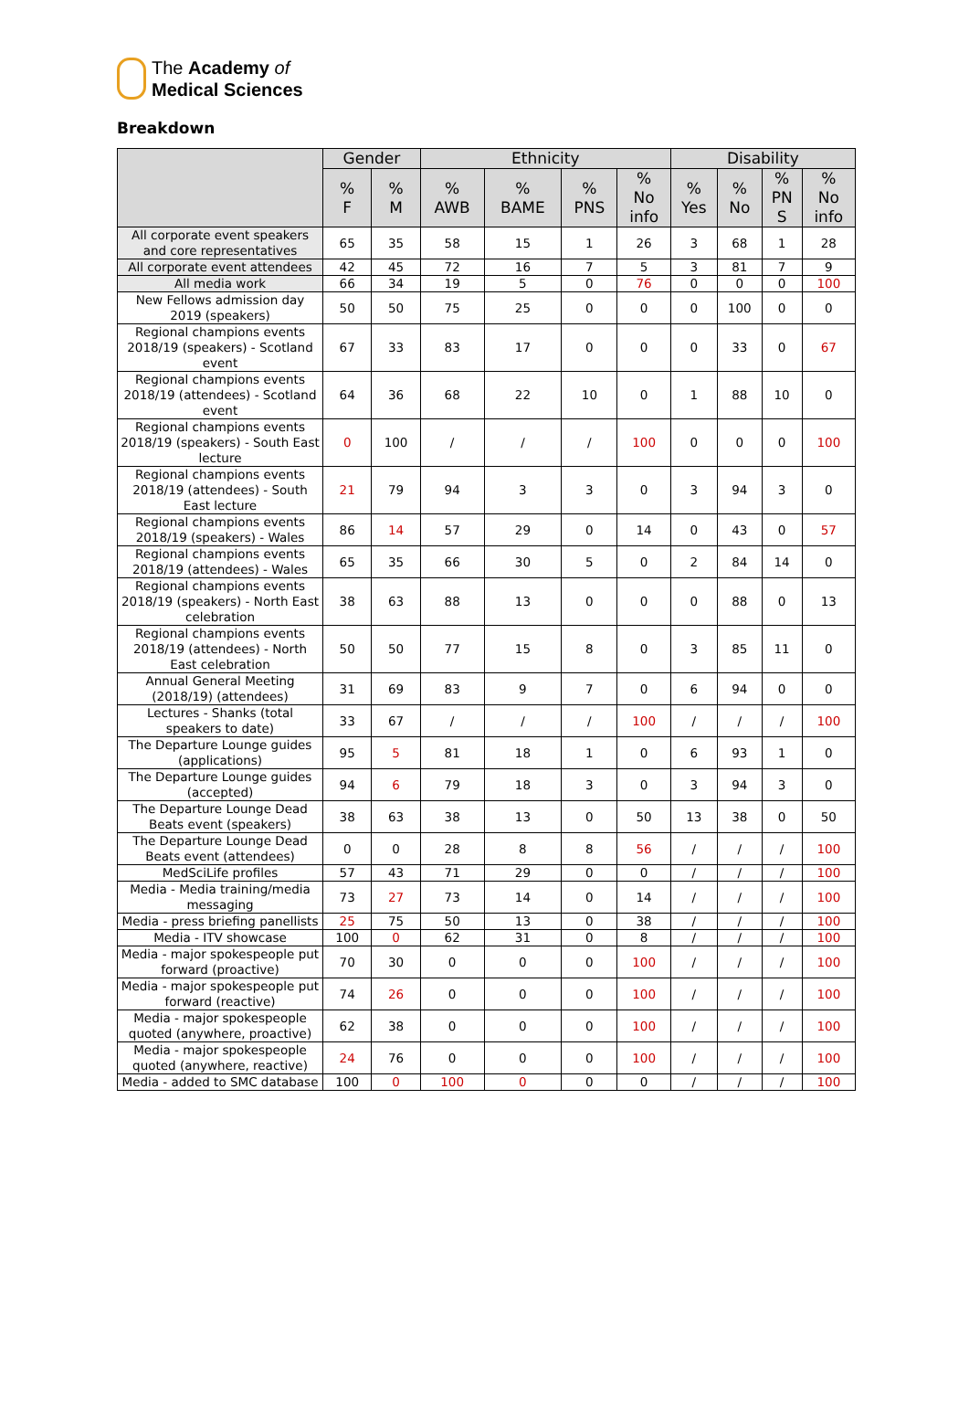The Academy of
Medical Sciences
Breakdown
| | Gender | | Ethnicity | | | | Disability | | | |
| --- | --- | --- | --- | --- | --- | --- | --- | --- | --- | --- |
| | % F | % M | % AWB | % BAME | % PNS | % No info | % Yes | % No | % PN S | % No info |
| All corporate event speakers and core representatives | 65 | 35 | 58 | 15 | 1 | 26 | 3 | 68 | 1 | 28 |
| All corporate event attendees | 42 | 45 | 72 | 16 | 7 | 5 | 3 | 81 | 7 | 9 |
| All media work | 66 | 34 | 19 | 5 | 0 | 76 | 0 | 0 | 0 | 100 |
| New Fellows admission day 2019 (speakers) | 50 | 50 | 75 | 25 | 0 | 0 | 0 | 100 | 0 | 0 |
| Regional champions events 2018/19 (speakers) - Scotland event | 67 | 33 | 83 | 17 | 0 | 0 | 0 | 33 | 0 | 67 |
| Regional champions events 2018/19 (attendees) - Scotland event | 64 | 36 | 68 | 22 | 10 | 0 | 1 | 88 | 10 | 0 |
| Regional champions events 2018/19 (speakers) - South East lecture | 0 | 100 | / | / | / | 100 | 0 | 0 | 0 | 100 |
| Regional champions events 2018/19 (attendees) - South East lecture | 21 | 79 | 94 | 3 | 3 | 0 | 3 | 94 | 3 | 0 |
| Regional champions events 2018/19 (speakers) - Wales | 86 | 14 | 57 | 29 | 0 | 14 | 0 | 43 | 0 | 57 |
| Regional champions events 2018/19 (attendees) - Wales | 65 | 35 | 66 | 30 | 5 | 0 | 2 | 84 | 14 | 0 |
| Regional champions events 2018/19 (speakers) - North East celebration | 38 | 63 | 88 | 13 | 0 | 0 | 0 | 88 | 0 | 13 |
| Regional champions events 2018/19 (attendees) - North East celebration | 50 | 50 | 77 | 15 | 8 | 0 | 3 | 85 | 11 | 0 |
| Annual General Meeting (2018/19) (attendees) | 31 | 69 | 83 | 9 | 7 | 0 | 6 | 94 | 0 | 0 |
| Lectures - Shanks (total speakers to date) | 33 | 67 | / | / | / | 100 | / | / | / | 100 |
| The Departure Lounge guides (applications) | 95 | 5 | 81 | 18 | 1 | 0 | 6 | 93 | 1 | 0 |
| The Departure Lounge guides (accepted) | 94 | 6 | 79 | 18 | 3 | 0 | 3 | 94 | 3 | 0 |
| The Departure Lounge Dead Beats event (speakers) | 38 | 63 | 38 | 13 | 0 | 50 | 13 | 38 | 0 | 50 |
| The Departure Lounge Dead Beats event (attendees) | 0 | 0 | 28 | 8 | 8 | 56 | / | / | / | 100 |
| MedSciLife profiles | 57 | 43 | 71 | 29 | 0 | 0 | / | / | / | 100 |
| Media - Media training/media messaging | 73 | 27 | 73 | 14 | 0 | 14 | / | / | / | 100 |
| Media - press briefing panellists | 25 | 75 | 50 | 13 | 0 | 38 | / | / | / | 100 |
| Media - ITV showcase | 100 | 0 | 62 | 31 | 0 | 8 | / | / | / | 100 |
| Media - major spokespeople put forward (proactive) | 70 | 30 | 0 | 0 | 0 | 100 | / | / | / | 100 |
| Media - major spokespeople put forward (reactive) | 74 | 26 | 0 | 0 | 0 | 100 | / | / | / | 100 |
| Media - major spokespeople quoted (anywhere, proactive) | 62 | 38 | 0 | 0 | 0 | 100 | / | / | / | 100 |
| Media - major spokespeople quoted (anywhere, reactive) | 24 | 76 | 0 | 0 | 0 | 100 | / | / | / | 100 |
| Media - added to SMC database | 100 | 0 | 100 | 0 | 0 | 0 | / | / | / | 100 |